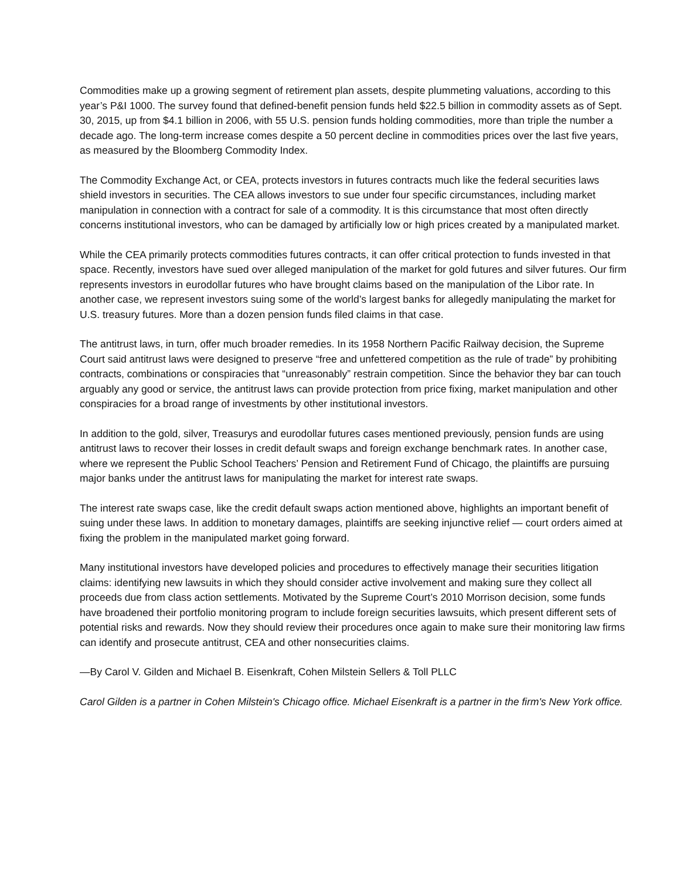Commodities make up a growing segment of retirement plan assets, despite plummeting valuations, according to this year’s P&I 1000. The survey found that defined-benefit pension funds held $22.5 billion in commodity assets as of Sept. 30, 2015, up from $4.1 billion in 2006, with 55 U.S. pension funds holding commodities, more than triple the number a decade ago. The long-term increase comes despite a 50 percent decline in commodities prices over the last five years, as measured by the Bloomberg Commodity Index.
The Commodity Exchange Act, or CEA, protects investors in futures contracts much like the federal securities laws shield investors in securities. The CEA allows investors to sue under four specific circumstances, including market manipulation in connection with a contract for sale of a commodity. It is this circumstance that most often directly concerns institutional investors, who can be damaged by artificially low or high prices created by a manipulated market.
While the CEA primarily protects commodities futures contracts, it can offer critical protection to funds invested in that space. Recently, investors have sued over alleged manipulation of the market for gold futures and silver futures. Our firm represents investors in eurodollar futures who have brought claims based on the manipulation of the Libor rate. In another case, we represent investors suing some of the world’s largest banks for allegedly manipulating the market for U.S. treasury futures. More than a dozen pension funds filed claims in that case.
The antitrust laws, in turn, offer much broader remedies. In its 1958 Northern Pacific Railway decision, the Supreme Court said antitrust laws were designed to preserve “free and unfettered competition as the rule of trade” by prohibiting contracts, combinations or conspiracies that “unreasonably” restrain competition. Since the behavior they bar can touch arguably any good or service, the antitrust laws can provide protection from price fixing, market manipulation and other conspiracies for a broad range of investments by other institutional investors.
In addition to the gold, silver, Treasurys and eurodollar futures cases mentioned previously, pension funds are using antitrust laws to recover their losses in credit default swaps and foreign exchange benchmark rates. In another case, where we represent the Public School Teachers’ Pension and Retirement Fund of Chicago, the plaintiffs are pursuing major banks under the antitrust laws for manipulating the market for interest rate swaps.
The interest rate swaps case, like the credit default swaps action mentioned above, highlights an important benefit of suing under these laws. In addition to monetary damages, plaintiffs are seeking injunctive relief — court orders aimed at fixing the problem in the manipulated market going forward.
Many institutional investors have developed policies and procedures to effectively manage their securities litigation claims: identifying new lawsuits in which they should consider active involvement and making sure they collect all proceeds due from class action settlements. Motivated by the Supreme Court’s 2010 Morrison decision, some funds have broadened their portfolio monitoring program to include foreign securities lawsuits, which present different sets of potential risks and rewards. Now they should review their procedures once again to make sure their monitoring law firms can identify and prosecute antitrust, CEA and other nonsecurities claims.
—By Carol V. Gilden and Michael B. Eisenkraft, Cohen Milstein Sellers & Toll PLLC
Carol Gilden is a partner in Cohen Milstein's Chicago office. Michael Eisenkraft is a partner in the firm's New York office.